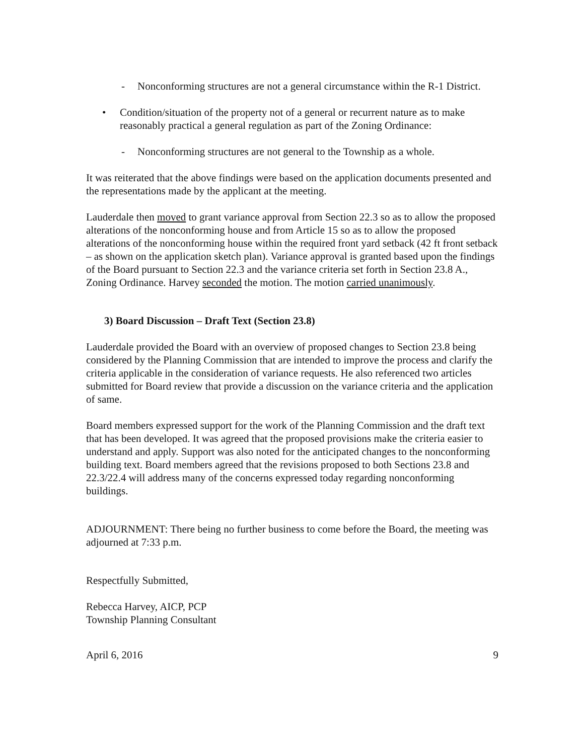- Nonconforming structures are not a general circumstance within the R-1 District.
• Condition/situation of the property not of a general or recurrent nature as to make reasonably practical a general regulation as part of the Zoning Ordinance:
- Nonconforming structures are not general to the Township as a whole.
It was reiterated that the above findings were based on the application documents presented and the representations made by the applicant at the meeting.
Lauderdale then moved to grant variance approval from Section 22.3 so as to allow the proposed alterations of the nonconforming house and from Article 15 so as to allow the proposed alterations of the nonconforming house within the required front yard setback (42 ft front setback – as shown on the application sketch plan). Variance approval is granted based upon the findings of the Board pursuant to Section 22.3 and the variance criteria set forth in Section 23.8 A., Zoning Ordinance. Harvey seconded the motion. The motion carried unanimously.
3) Board Discussion – Draft Text (Section 23.8)
Lauderdale provided the Board with an overview of proposed changes to Section 23.8 being considered by the Planning Commission that are intended to improve the process and clarify the criteria applicable in the consideration of variance requests. He also referenced two articles submitted for Board review that provide a discussion on the variance criteria and the application of same.
Board members expressed support for the work of the Planning Commission and the draft text that has been developed. It was agreed that the proposed provisions make the criteria easier to understand and apply. Support was also noted for the anticipated changes to the nonconforming building text. Board members agreed that the revisions proposed to both Sections 23.8 and 22.3/22.4 will address many of the concerns expressed today regarding nonconforming buildings.
ADJOURNMENT: There being no further business to come before the Board, the meeting was adjourned at 7:33 p.m.
Respectfully Submitted,
Rebecca Harvey, AICP, PCP
Township Planning Consultant
April 6, 2016 9